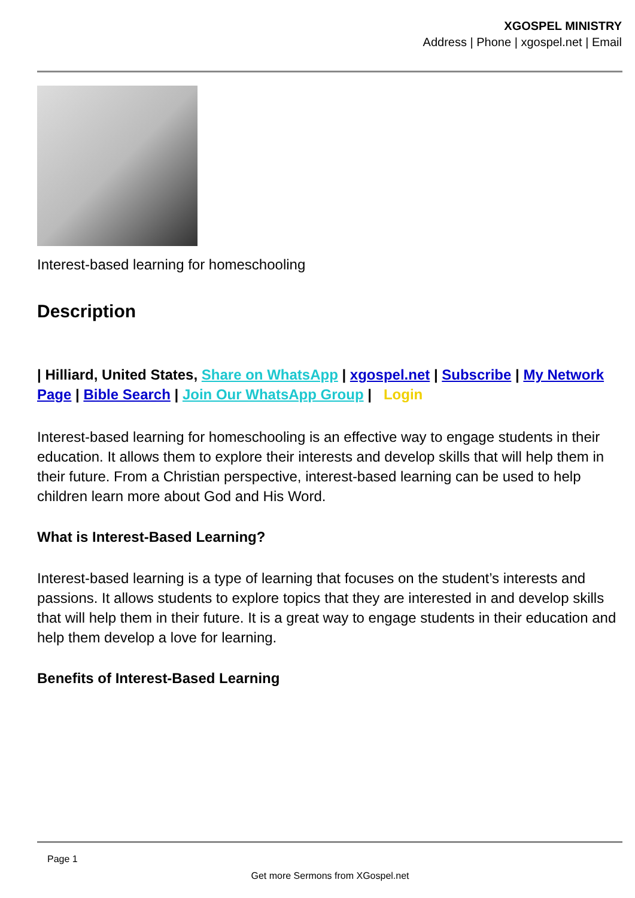XGOSPEL MINISTRY
Address | Phone | xgospel.net | Email
Interest-based learning for homeschooling
Description
| Hilliard, United States, Share on WhatsApp | xgospel.net | Subscribe | My Network Page | Bible Search | Join Our WhatsApp Group | Login
Interest-based learning for homeschooling is an effective way to engage students in their education. It allows them to explore their interests and develop skills that will help them in their future. From a Christian perspective, interest-based learning can be used to help children learn more about God and His Word.
What is Interest-Based Learning?
Interest-based learning is a type of learning that focuses on the student’s interests and passions. It allows students to explore topics that they are interested in and develop skills that will help them in their future. It is a great way to engage students in their education and help them develop a love for learning.
Benefits of Interest-Based Learning
Page 1
Get more Sermons from XGospel.net